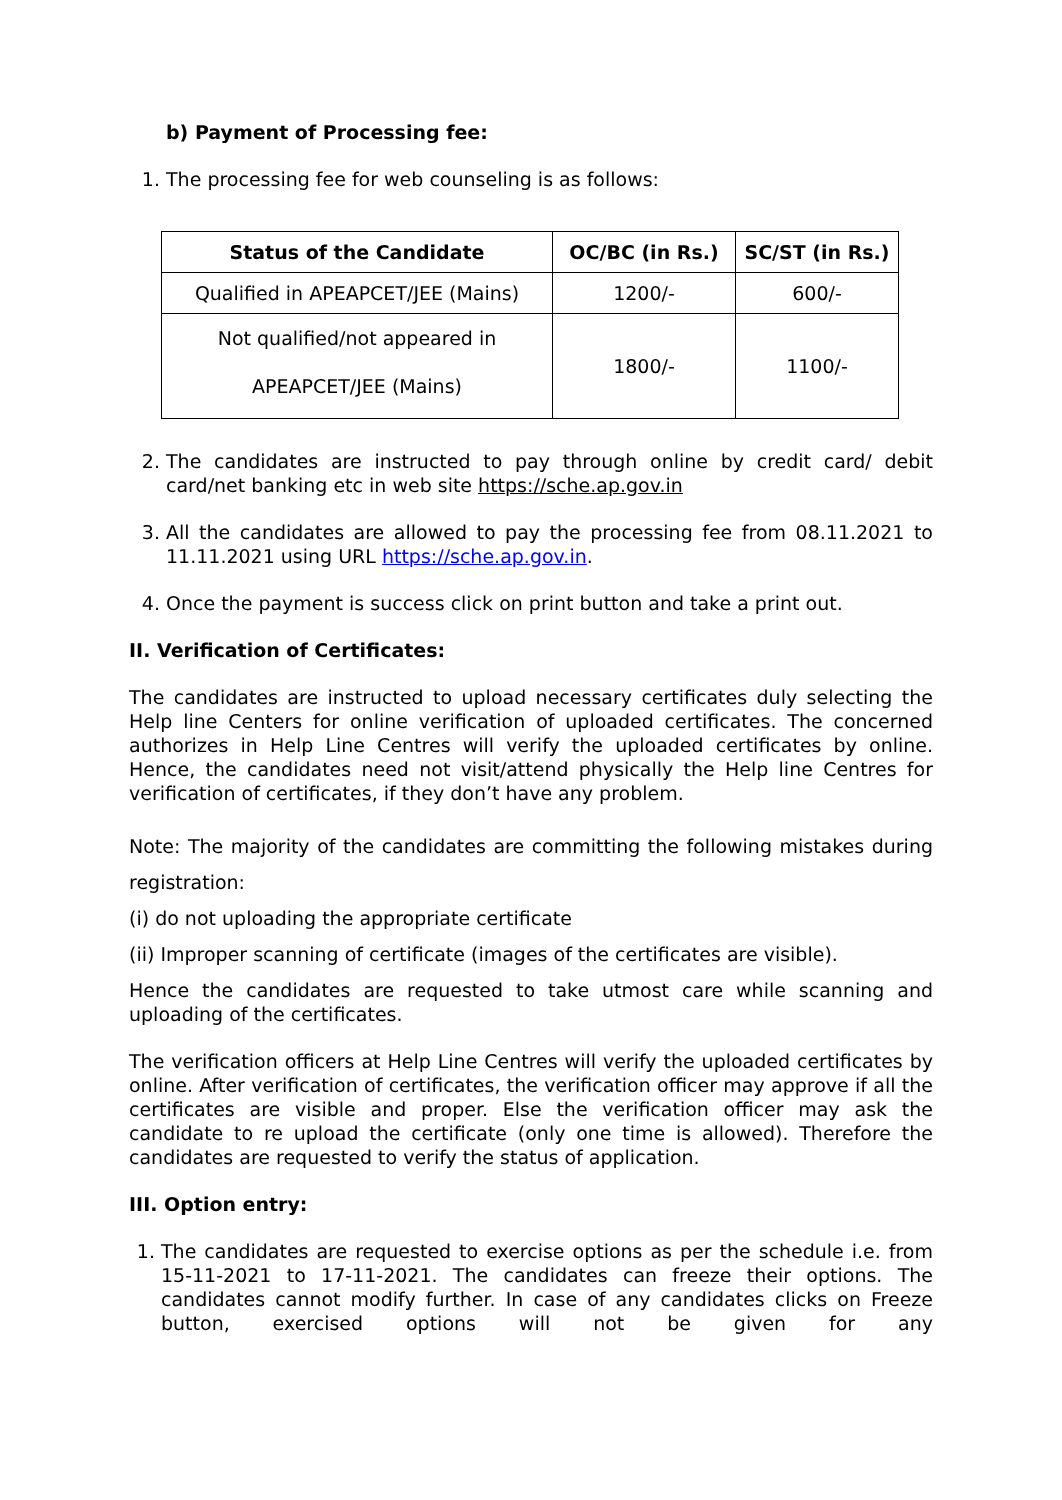b) Payment of Processing fee:
1. The processing fee for web counseling is as follows:
| Status of the Candidate | OC/BC (in Rs.) | SC/ST (in Rs.) |
| --- | --- | --- |
| Qualified in APEAPCET/JEE (Mains) | 1200/- | 600/- |
| Not qualified/not appeared in APEAPCET/JEE (Mains) | 1800/- | 1100/- |
2. The candidates are instructed to pay through online by credit card/ debit card/net banking etc in web site https://sche.ap.gov.in
3. All the candidates are allowed to pay the processing fee from 08.11.2021 to 11.11.2021 using URL https://sche.ap.gov.in.
4. Once the payment is success click on print button and take a print out.
II. Verification of Certificates:
The candidates are instructed to upload necessary certificates duly selecting the Help line Centers for online verification of uploaded certificates. The concerned authorizes in Help Line Centres will verify the uploaded certificates by online. Hence, the candidates need not visit/attend physically the Help line Centres for verification of certificates, if they don’t have any problem.
Note: The majority of the candidates are committing the following mistakes during registration:
(i) do not uploading the appropriate certificate
(ii) Improper scanning of certificate (images of the certificates are visible).
Hence the candidates are requested to take utmost care while scanning and uploading of the certificates.
The verification officers at Help Line Centres will verify the uploaded certificates by online. After verification of certificates, the verification officer may approve if all the certificates are visible and proper. Else the verification officer may ask the candidate to re upload the certificate (only one time is allowed). Therefore the candidates are requested to verify the status of application.
III. Option entry:
1. The candidates are requested to exercise options as per the schedule i.e. from 15-11-2021 to 17-11-2021. The candidates can freeze their options. The candidates cannot modify further. In case of any candidates clicks on Freeze button, exercised options will not be given for any